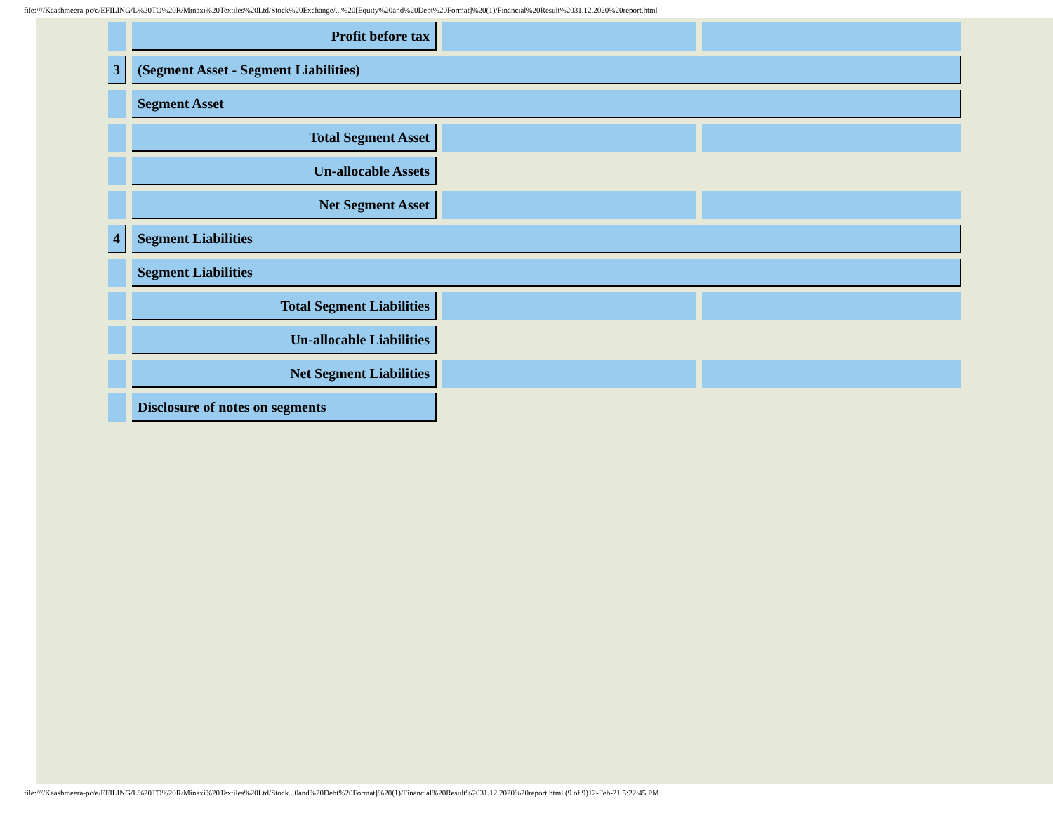file:////Kaashmeera-pc/e/EFILING/L%20TO%20R/Minaxi%20Textiles%20Ltd/Stock%20Exchange/...%20[Equity%20and%20Debt%20Format]%20(1)/Financial%20Result%2031.12.2020%20report.html
| | Profit before tax | | |
| 3 | (Segment Asset - Segment Liabilities) | | |
| | Segment Asset | | |
| | Total Segment Asset | | |
| | Un-allocable Assets | | |
| | Net Segment Asset | | |
| 4 | Segment Liabilities | | |
| | Segment Liabilities | | |
| | Total Segment Liabilities | | |
| | Un-allocable Liabilities | | |
| | Net Segment Liabilities | | |
| | Disclosure of notes on segments | | |
file:////Kaashmeera-pc/e/EFILING/L%20TO%20R/Minaxi%20Textiles%20Ltd/Stock...0and%20Debt%20Format]%20(1)/Financial%20Result%2031.12.2020%20report.html (9 of 9)12-Feb-21 5:22:45 PM